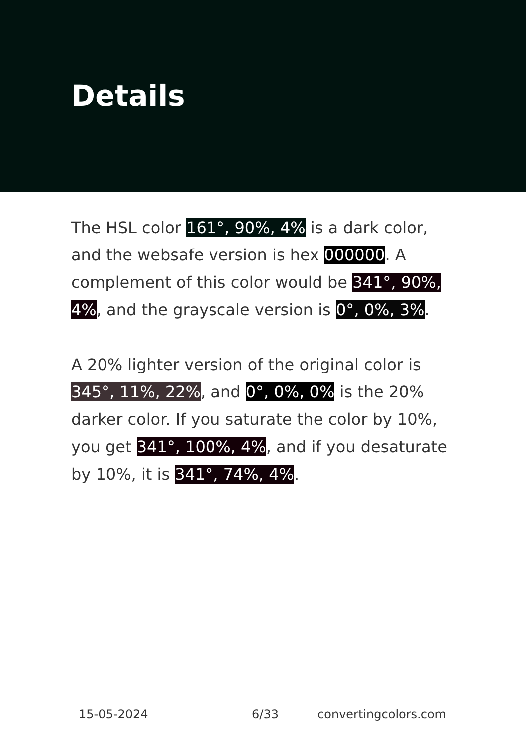Details
The HSL color 161°, 90%, 4% is a dark color, and the websafe version is hex 000000. A complement of this color would be 341°, 90%, 4%, and the grayscale version is 0°, 0%, 3%.
A 20% lighter version of the original color is 345°, 11%, 22%, and 0°, 0%, 0% is the 20% darker color. If you saturate the color by 10%, you get 341°, 100%, 4%, and if you desaturate by 10%, it is 341°, 74%, 4%.
15-05-2024 6/33 convertingcolors.com